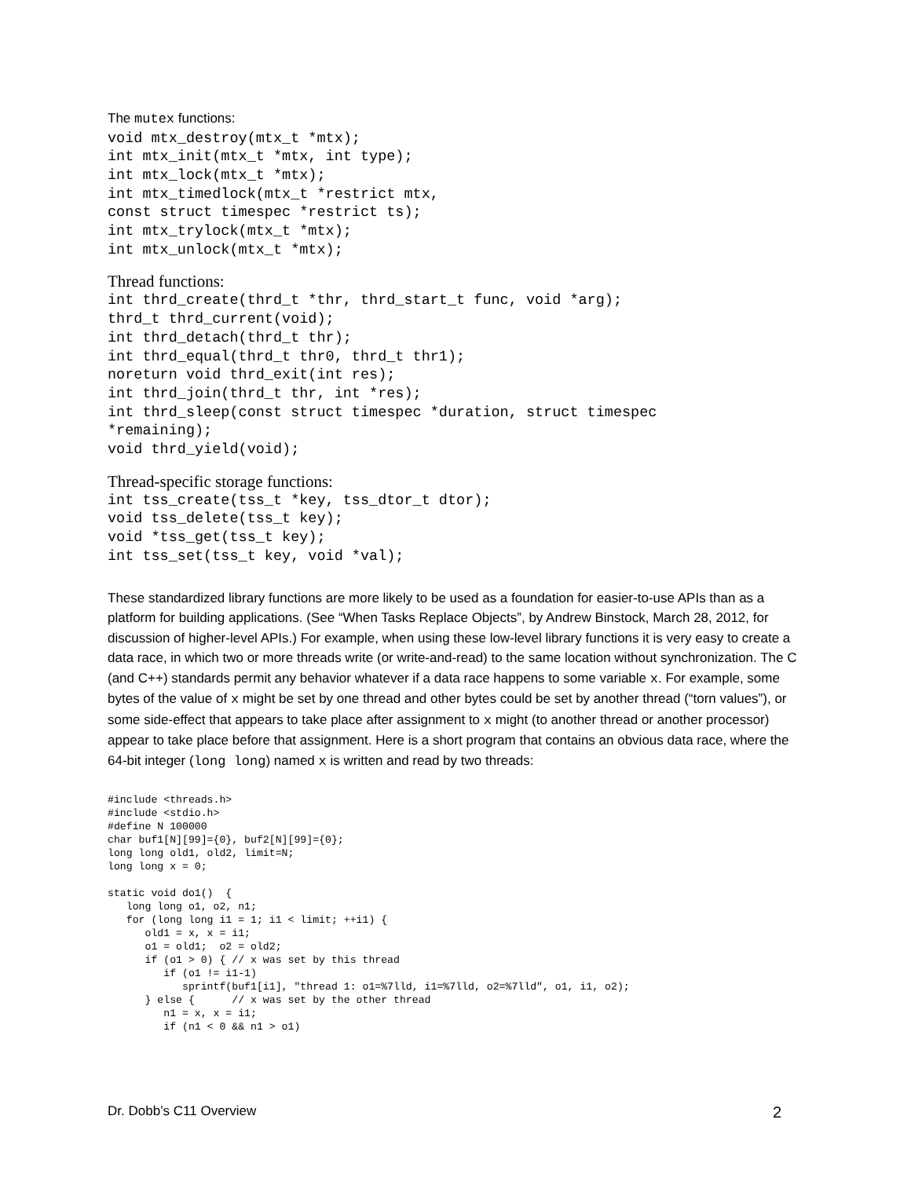The mutex functions:
void mtx_destroy(mtx_t *mtx);
int mtx_init(mtx_t *mtx, int type);
int mtx_lock(mtx_t *mtx);
int mtx_timedlock(mtx_t *restrict mtx,
const struct timespec *restrict ts);
int mtx_trylock(mtx_t *mtx);
int mtx_unlock(mtx_t *mtx);
Thread functions:
int thrd_create(thrd_t *thr, thrd_start_t func, void *arg);
thrd_t thrd_current(void);
int thrd_detach(thrd_t thr);
int thrd_equal(thrd_t thr0, thrd_t thr1);
noreturn void thrd_exit(int res);
int thrd_join(thrd_t thr, int *res);
int thrd_sleep(const struct timespec *duration, struct timespec
*remaining);
void thrd_yield(void);
Thread-specific storage functions:
int tss_create(tss_t *key, tss_dtor_t dtor);
void tss_delete(tss_t key);
void *tss_get(tss_t key);
int tss_set(tss_t key, void *val);
These standardized library functions are more likely to be used as a foundation for easier-to-use APIs than as a platform for building applications. (See “When Tasks Replace Objects”, by Andrew Binstock, March 28, 2012, for discussion of higher-level APIs.) For example, when using these low-level library functions it is very easy to create a data race, in which two or more threads write (or write-and-read) to the same location without synchronization. The C (and C++) standards permit any behavior whatever if a data race happens to some variable x. For example, some bytes of the value of x might be set by one thread and other bytes could be set by another thread (“torn values”), or some side-effect that appears to take place after assignment to x might (to another thread or another processor) appear to take place before that assignment. Here is a short program that contains an obvious data race, where the 64-bit integer (long long) named x is written and read by two threads:
#include <threads.h>
#include <stdio.h>
#define N 100000
char buf1[N][99]={0}, buf2[N][99]={0};
long long old1, old2, limit=N;
long long x = 0;

static void do1()  {
   long long o1, o2, n1;
   for (long long i1 = 1; i1 < limit; ++i1) {
      old1 = x, x = i1;
      o1 = old1;  o2 = old2;
      if (o1 > 0) { // x was set by this thread
         if (o1 != i1-1)
            sprintf(buf1[i1], "thread 1: o1=%7lld, i1=%7lld, o2=%7lld", o1, i1, o2);
      } else {      // x was set by the other thread
         n1 = x, x = i1;
         if (n1 < 0 && n1 > o1)
Dr. Dobb’s C11 Overview 2